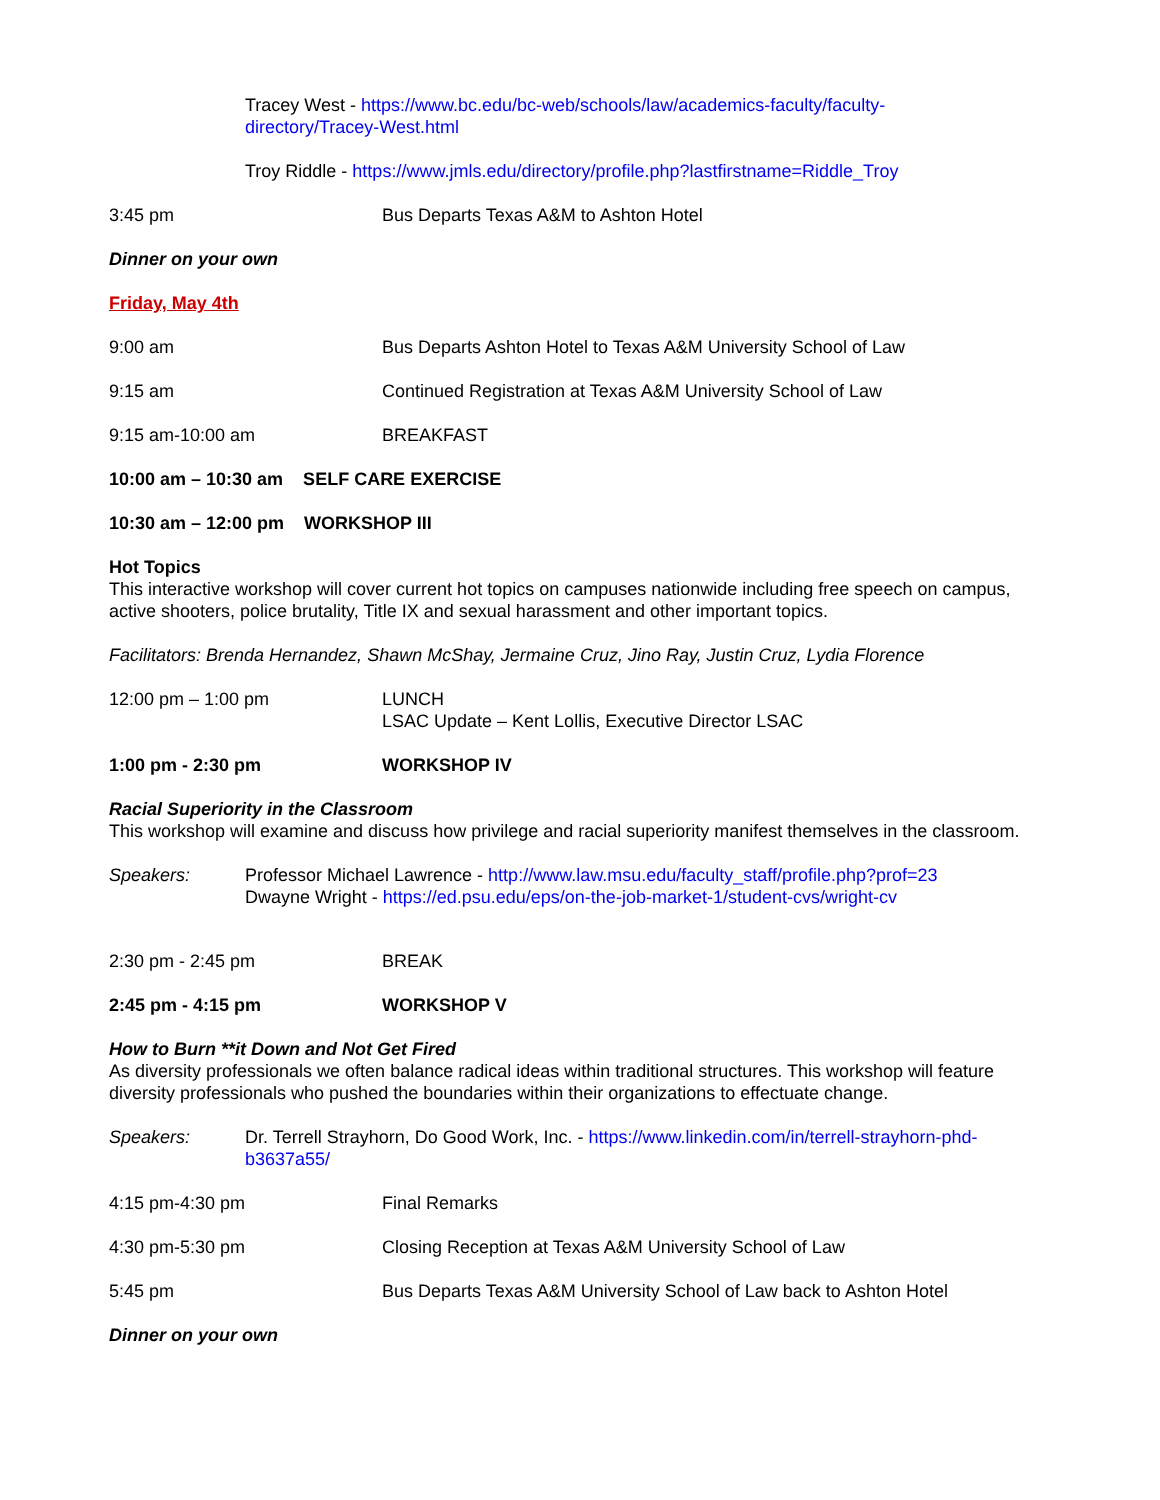Tracey West - https://www.bc.edu/bc-web/schools/law/academics-faculty/faculty-directory/Tracey-West.html
Troy Riddle - https://www.jmls.edu/directory/profile.php?lastfirstname=Riddle_Troy
3:45 pm Bus Departs Texas A&M to Ashton Hotel
Dinner on your own
Friday, May 4th
9:00 am Bus Departs Ashton Hotel to Texas A&M University School of Law
9:15 am Continued Registration at Texas A&M University School of Law
9:15 am-10:00 am BREAKFAST
10:00 am – 10:30 am SELF CARE EXERCISE
10:30 am – 12:00 pm WORKSHOP III
Hot Topics
This interactive workshop will cover current hot topics on campuses nationwide including free speech on campus, active shooters, police brutality, Title IX and sexual harassment and other important topics.
Facilitators: Brenda Hernandez, Shawn McShay, Jermaine Cruz, Jino Ray, Justin Cruz, Lydia Florence
12:00 pm – 1:00 pm LUNCH
LSAC Update – Kent Lollis, Executive Director LSAC
1:00 pm - 2:30 pm WORKSHOP IV
Racial Superiority in the Classroom
This workshop will examine and discuss how privilege and racial superiority manifest themselves in the classroom.
Speakers: Professor Michael Lawrence - http://www.law.msu.edu/faculty_staff/profile.php?prof=23
Dwayne Wright - https://ed.psu.edu/eps/on-the-job-market-1/student-cvs/wright-cv
2:30 pm - 2:45 pm BREAK
2:45 pm - 4:15 pm WORKSHOP V
How to Burn **it Down and Not Get Fired
As diversity professionals we often balance radical ideas within traditional structures. This workshop will feature diversity professionals who pushed the boundaries within their organizations to effectuate change.
Speakers: Dr. Terrell Strayhorn, Do Good Work, Inc. - https://www.linkedin.com/in/terrell-strayhorn-phd-b3637a55/
4:15 pm-4:30 pm Final Remarks
4:30 pm-5:30 pm Closing Reception at Texas A&M University School of Law
5:45 pm Bus Departs Texas A&M University School of Law back to Ashton Hotel
Dinner on your own